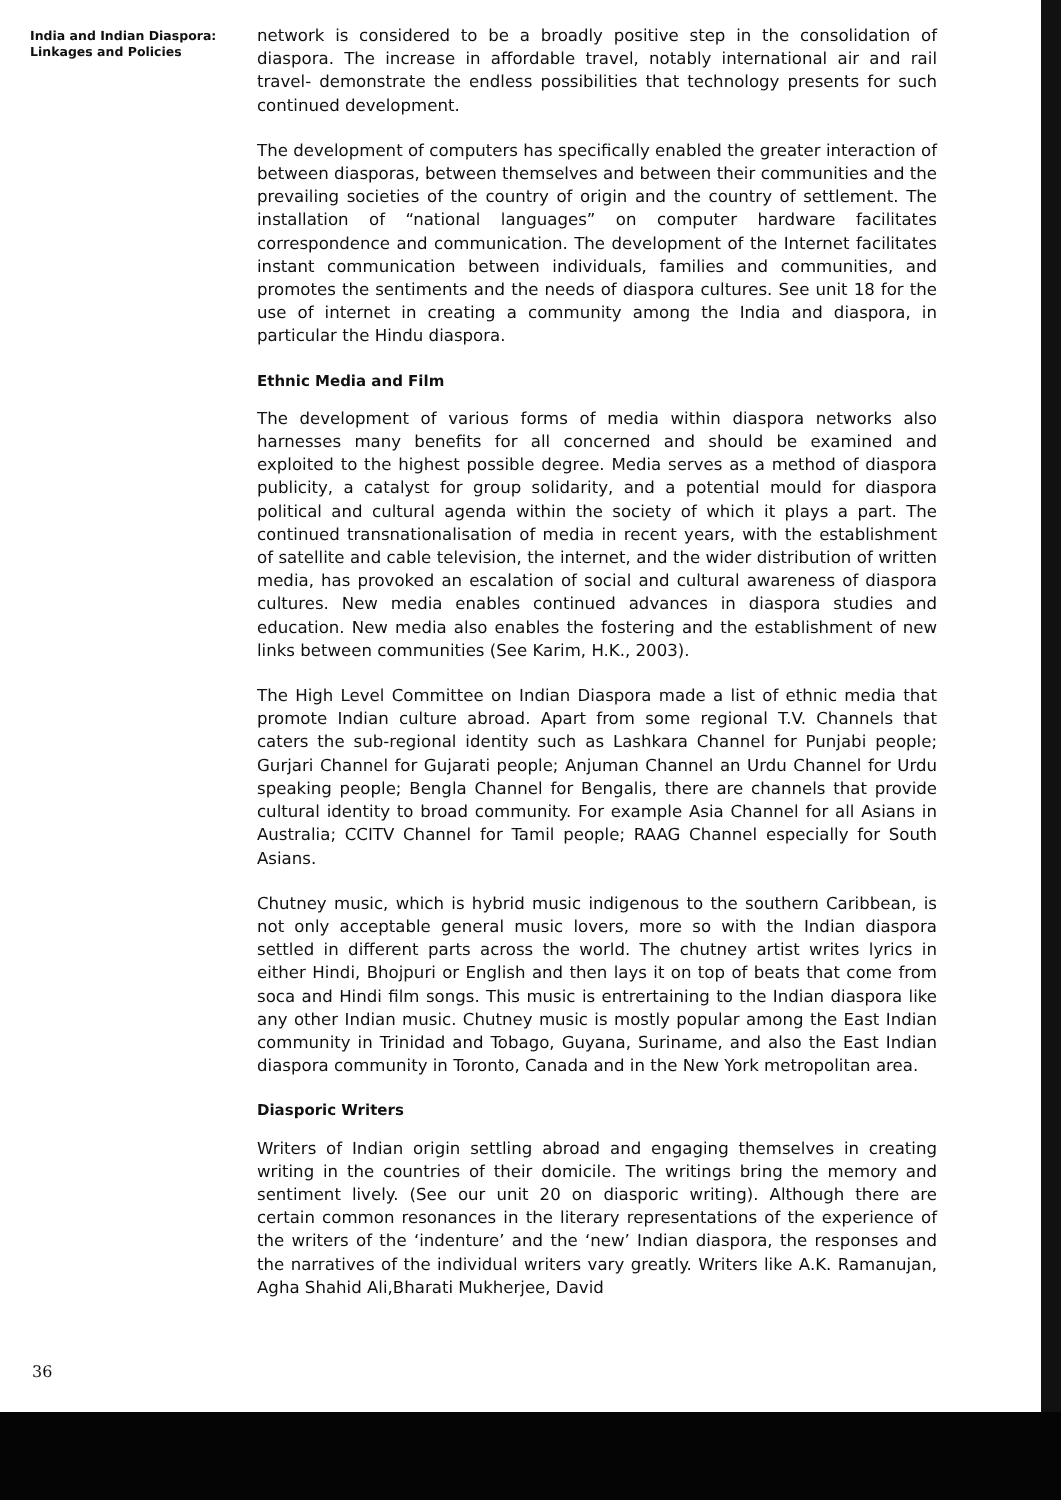India and Indian Diaspora:
Linkages and Policies
network is considered to be a broadly positive step in the consolidation of diaspora. The increase in affordable travel, notably international air and rail travel- demonstrate the endless possibilities that technology presents for such continued development.
The development of computers has specifically enabled the greater interaction of between diasporas, between themselves and between their communities and the prevailing societies of the country of origin and the country of settlement. The installation of “national languages” on computer hardware facilitates correspondence and communication. The development of the Internet facilitates instant communication between individuals, families and communities, and promotes the sentiments and the needs of diaspora cultures. See unit 18 for the use of internet in creating a community among the India and diaspora, in particular the Hindu diaspora.
Ethnic Media and Film
The development of various forms of media within diaspora networks also harnesses many benefits for all concerned and should be examined and exploited to the highest possible degree. Media serves as a method of diaspora publicity, a catalyst for group solidarity, and a potential mould for diaspora political and cultural agenda within the society of which it plays a part. The continued transnationalisation of media in recent years, with the establishment of satellite and cable television, the internet, and the wider distribution of written media, has provoked an escalation of social and cultural awareness of diaspora cultures. New media enables continued advances in diaspora studies and education. New media also enables the fostering and the establishment of new links between communities (See Karim, H.K., 2003).
The High Level Committee on Indian Diaspora made a list of ethnic media that promote Indian culture abroad. Apart from some regional T.V. Channels that caters the sub-regional identity such as Lashkara Channel for Punjabi people; Gurjari Channel for Gujarati people; Anjuman Channel an Urdu Channel for Urdu speaking people; Bengla Channel for Bengalis, there are channels that provide cultural identity to broad community. For example Asia Channel for all Asians in Australia; CCITV Channel for Tamil people; RAAG Channel especially for South Asians.
Chutney music, which is hybrid music indigenous to the southern Caribbean, is not only acceptable general music lovers, more so with the Indian diaspora settled in different parts across the world. The chutney artist writes lyrics in either Hindi, Bhojpuri or English and then lays it on top of beats that come from soca and Hindi film songs. This music is entrertaining to the Indian diaspora like any other Indian music. Chutney music is mostly popular among the East Indian community in Trinidad and Tobago, Guyana, Suriname, and also the East Indian diaspora community in Toronto, Canada and in the New York metropolitan area.
Diasporic Writers
Writers of Indian origin settling abroad and engaging themselves in creating writing in the countries of their domicile. The writings bring the memory and sentiment lively. (See our unit 20 on diasporic writing). Although there are certain common resonances in the literary representations of the experience of the writers of the ‘indenture’ and the ‘new’ Indian diaspora, the responses and the narratives of the individual writers vary greatly. Writers like A.K. Ramanujan, Agha Shahid Ali,Bharati Mukherjee, David
36